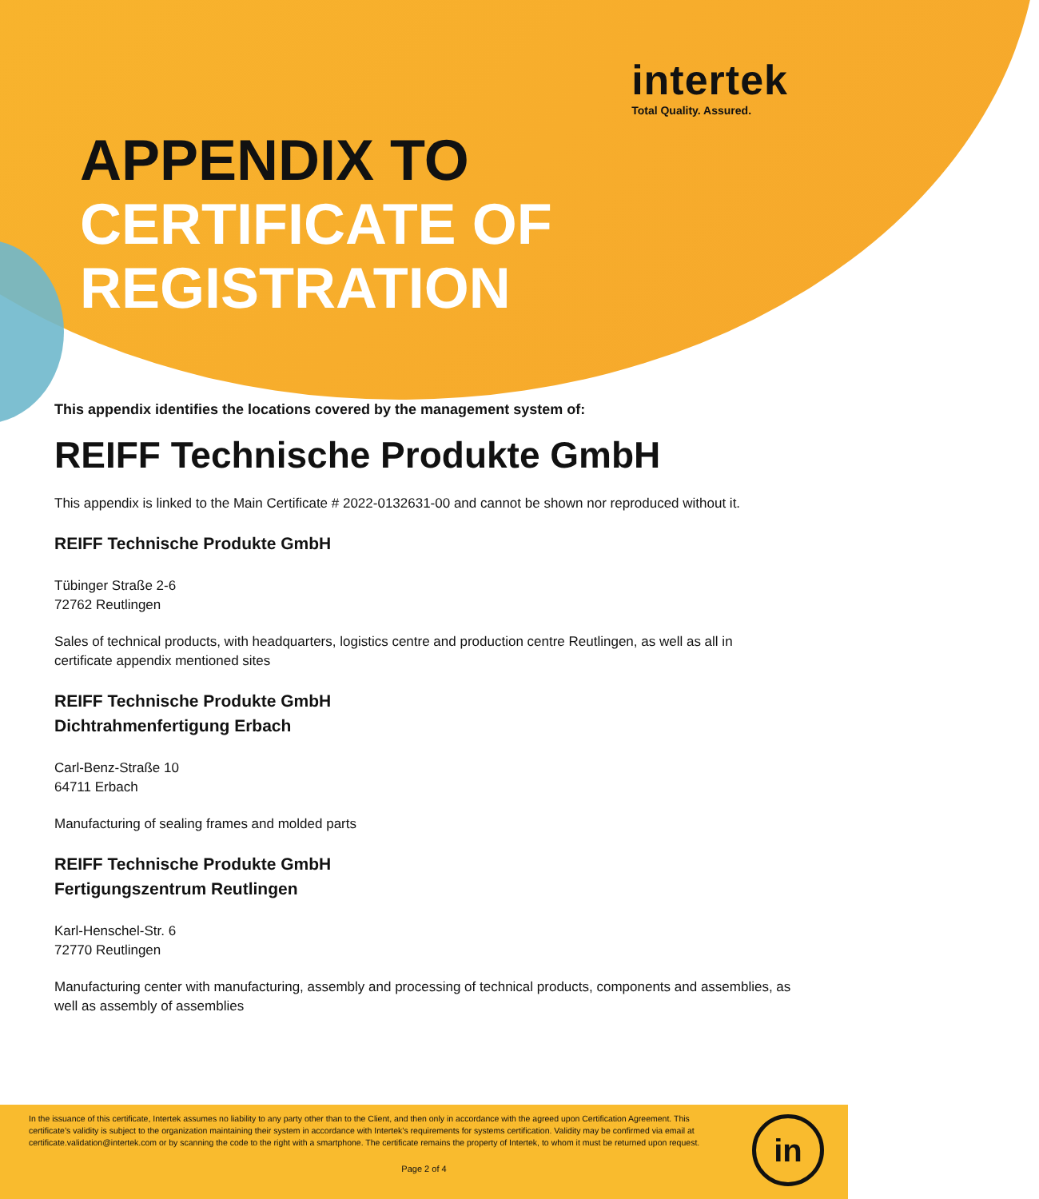intertek
Total Quality. Assured.
APPENDIX TO
CERTIFICATE OF
REGISTRATION
This appendix identifies the locations covered by the management system of:
REIFF Technische Produkte GmbH
This appendix is linked to the Main Certificate # 2022-0132631-00 and cannot be shown nor reproduced without it.
REIFF Technische Produkte GmbH
Tübinger Straße 2-6
72762 Reutlingen
Sales of technical products, with headquarters, logistics centre and production centre Reutlingen, as well as all in certificate appendix mentioned sites
REIFF Technische Produkte GmbH
Dichtrahmenfertigung Erbach
Carl-Benz-Straße 10
64711 Erbach
Manufacturing of sealing frames and molded parts
REIFF Technische Produkte GmbH
Fertigungszentrum Reutlingen
Karl-Henschel-Str. 6
72770 Reutlingen
Manufacturing center with manufacturing, assembly and processing of technical products, components and assemblies, as well as assembly of assemblies
In the issuance of this certificate, Intertek assumes no liability to any party other than to the Client, and then only in accordance with the agreed upon Certification Agreement. This certificate’s validity is subject to the organization maintaining their system in accordance with Intertek’s requirements for systems certification. Validity may be confirmed via email at certificate.validation@intertek.com or by scanning the code to the right with a smartphone. The certificate remains the property of Intertek, to whom it must be returned upon request.
in
Page 2 of 4